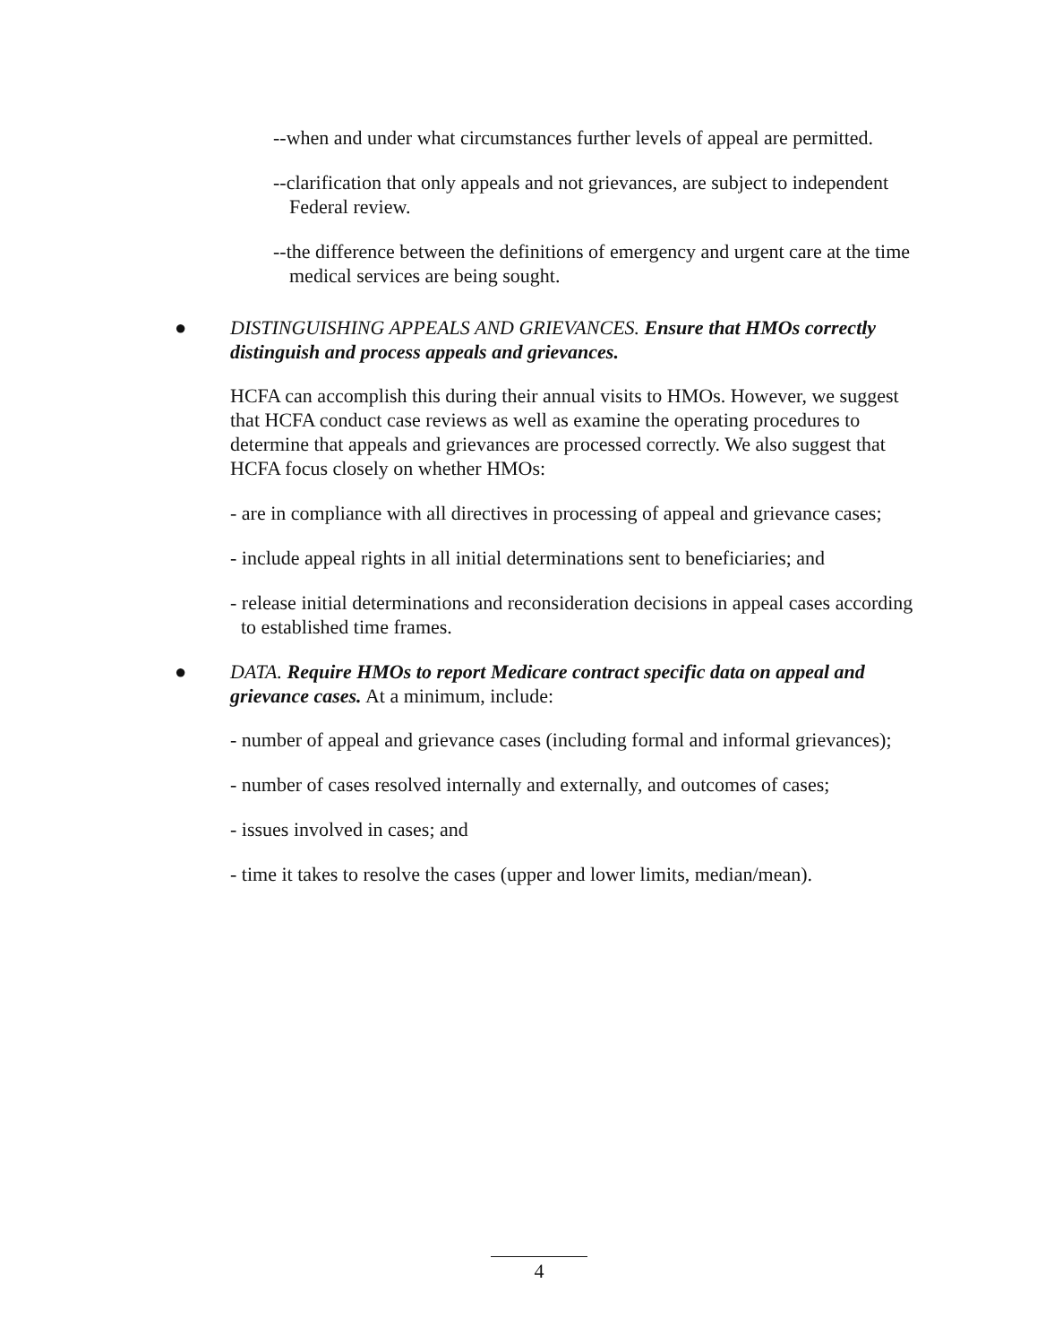--when and under what circumstances further levels of appeal are permitted.
--clarification that only appeals and not grievances, are subject to independent Federal review.
--the difference between the definitions of emergency and urgent care at the time medical services are being sought.
● DISTINGUISHING APPEALS AND GRIEVANCES. Ensure that HMOs correctly distinguish and process appeals and grievances.
HCFA can accomplish this during their annual visits to HMOs. However, we suggest that HCFA conduct case reviews as well as examine the operating procedures to determine that appeals and grievances are processed correctly. We also suggest that HCFA focus closely on whether HMOs:
- are in compliance with all directives in processing of appeal and grievance cases;
- include appeal rights in all initial determinations sent to beneficiaries; and
- release initial determinations and reconsideration decisions in appeal cases according to established time frames.
● DATA. Require HMOs to report Medicare contract specific data on appeal and grievance cases. At a minimum, include:
- number of appeal and grievance cases (including formal and informal grievances);
- number of cases resolved internally and externally, and outcomes of cases;
- issues involved in cases; and
- time it takes to resolve the cases (upper and lower limits, median/mean).
4